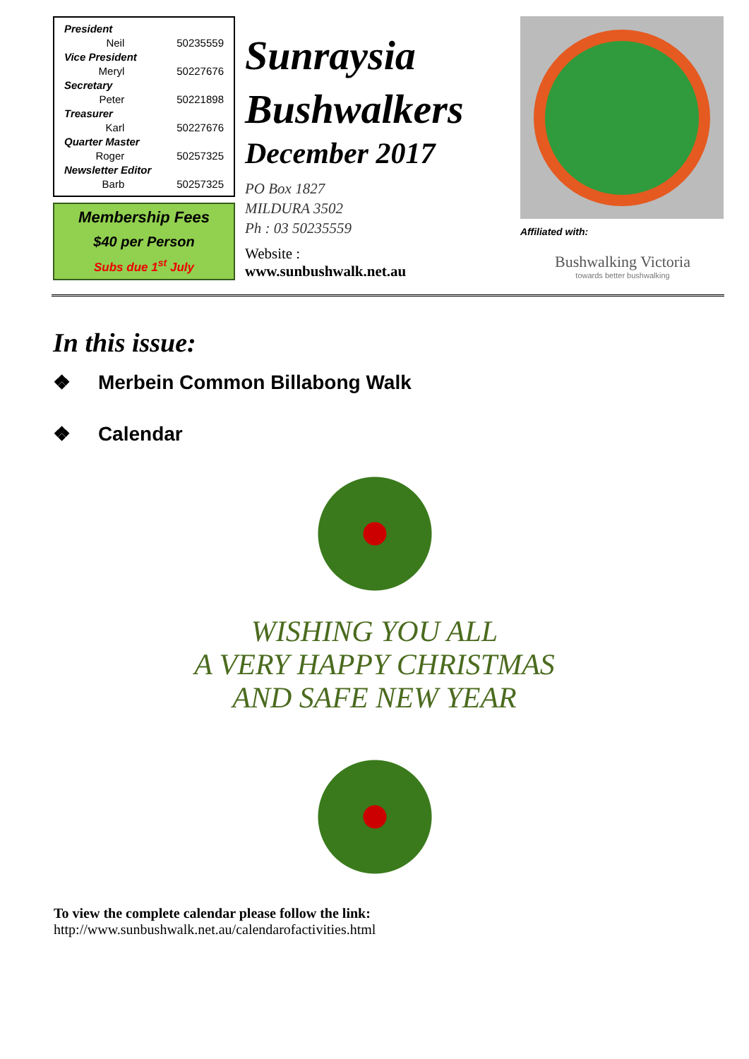| President | |
| Neil | 50235559 |
| Vice President | |
| Meryl | 50227676 |
| Secretary | |
| Peter | 50221898 |
| Treasurer | |
| Karl | 50227676 |
| Quarter Master | |
| Roger | 50257325 |
| Newsletter Editor | |
| Barb | 50257325 |
Membership Fees
$40 per Person
Subs due 1<sup>st</sup> July
Sunraysia Bushwalkers
December 2017
PO Box 1827
MILDURA 3502
Ph : 03 50235559
Website :
www.sunbushwalk.net.au
Affiliated with:
Bushwalking Victoria
towards better bushwalking
In this issue:
❖ Merbein Common Billabong Walk
❖ Calendar
WISHING YOU ALL
A VERY HAPPY CHRISTMAS
AND SAFE NEW YEAR
To view the complete calendar please follow the link:
http://www.sunbushwalk.net.au/calendarofactivities.html